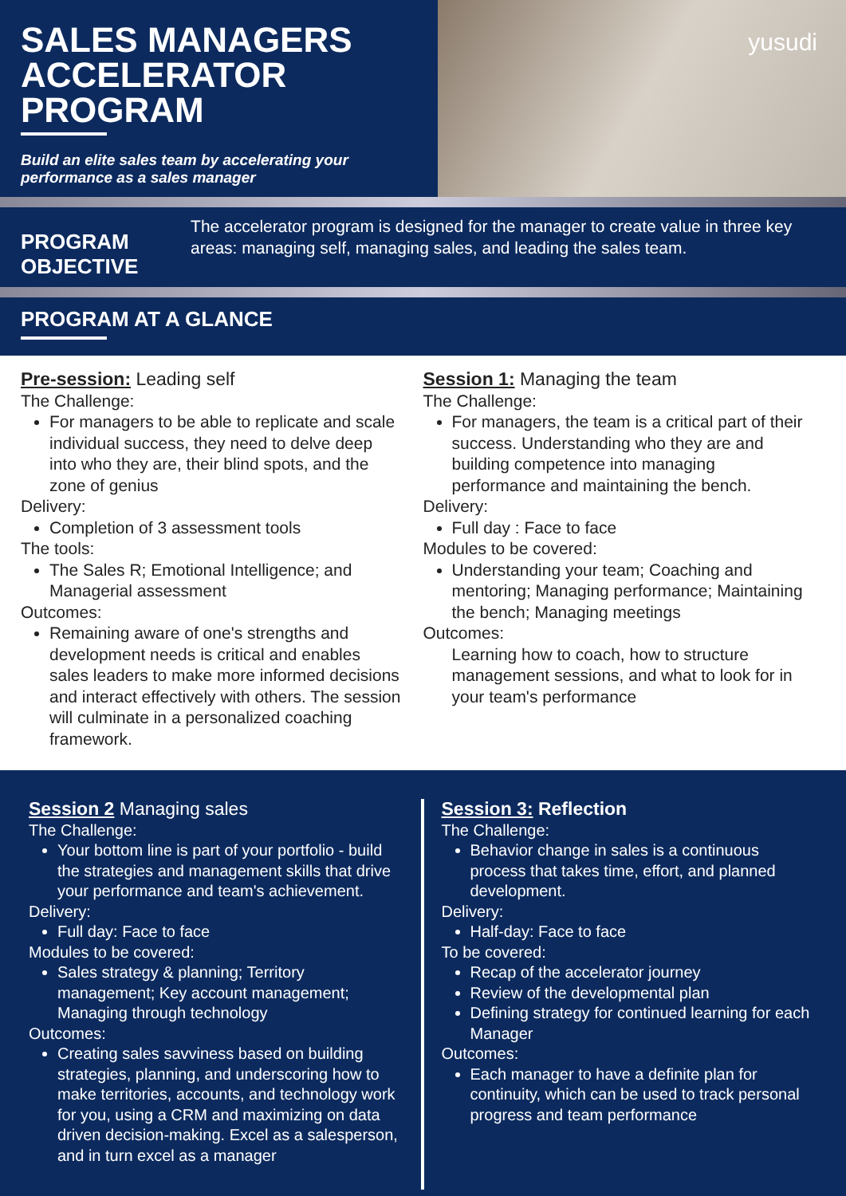SALES MANAGERS ACCELERATOR PROGRAM
Build an elite sales team by accelerating your performance as a sales manager
yusudi
PROGRAM OBJECTIVE
The accelerator program is designed for the manager to create value in three key areas: managing self, managing sales, and leading the sales team.
PROGRAM AT A GLANCE
Pre-session: Leading self
The Challenge:
For managers to be able to replicate and scale individual success, they need to delve deep into who they are, their blind spots, and the zone of genius
Delivery:
Completion of 3 assessment tools
The tools:
The Sales R; Emotional Intelligence; and Managerial assessment
Outcomes:
Remaining aware of one's strengths and development needs is critical and enables sales leaders to make more informed decisions and interact effectively with others. The session will culminate in a personalized coaching framework.
Session 1: Managing the team
The Challenge:
For managers, the team is a critical part of their success. Understanding who they are and building competence into managing performance and maintaining the bench.
Delivery:
Full day : Face to face
Modules to be covered:
Understanding your team; Coaching and mentoring; Managing performance; Maintaining the bench; Managing meetings
Outcomes:
Learning how to coach, how to structure management sessions, and what to look for in your team's performance
Session 2 Managing sales
The Challenge:
Your bottom line is part of your portfolio - build the strategies and management skills that drive your performance and team's achievement.
Delivery:
Full day: Face to face
Modules to be covered:
Sales strategy & planning; Territory management; Key account management; Managing through technology
Outcomes:
Creating sales savviness based on building strategies, planning, and underscoring how to make territories, accounts, and technology work for you, using a CRM and maximizing on data driven decision-making. Excel as a salesperson, and in turn excel as a manager
Session 3: Reflection
The Challenge:
Behavior change in sales is a continuous process that takes time, effort, and planned development.
Delivery:
Half-day: Face to face
To be covered:
Recap of the accelerator journey
Review of the developmental plan
Defining strategy for continued learning for each Manager
Outcomes:
Each manager to have a definite plan for continuity, which can be used to track personal progress and team performance